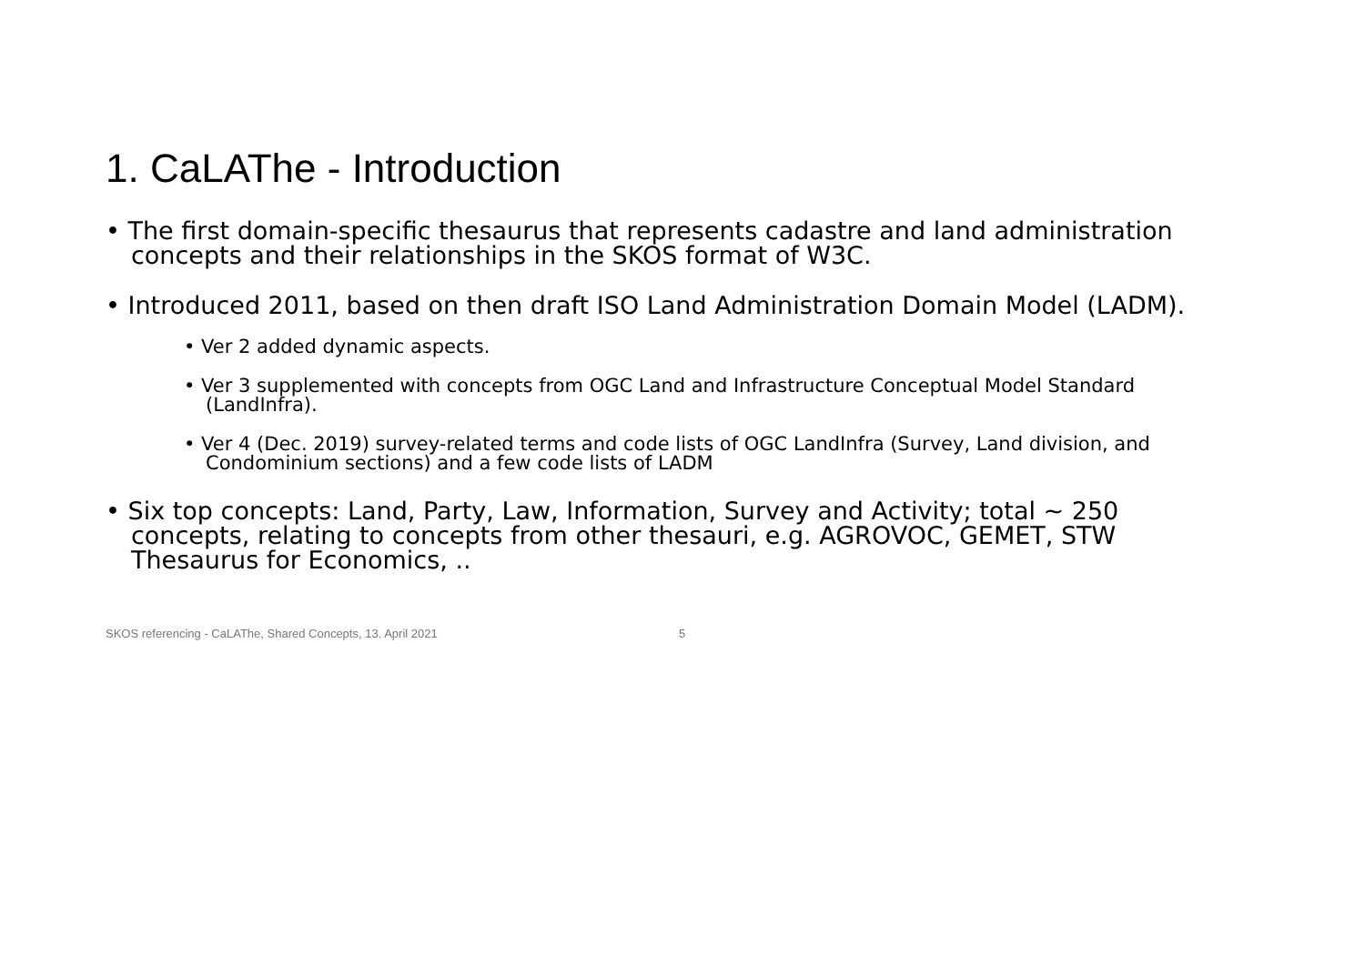1. CaLAThe - Introduction
• The first domain-specific thesaurus that represents cadastre and land administration concepts and their relationships in the SKOS format of W3C.
• Introduced 2011, based on then draft ISO Land Administration Domain Model (LADM).
• Ver 2 added dynamic aspects.
• Ver 3 supplemented with concepts from OGC Land and Infrastructure Conceptual Model Standard (LandInfra).
• Ver 4 (Dec. 2019) survey-related terms and code lists of OGC LandInfra (Survey, Land division, and Condominium sections) and a few code lists of LADM
• Six top concepts: Land, Party, Law, Information, Survey and Activity; total ~ 250 concepts, relating to concepts from other thesauri, e.g. AGROVOC, GEMET, STW Thesaurus for Economics, ..
SKOS referencing - CaLAThe, Shared Concepts, 13. April 2021 5